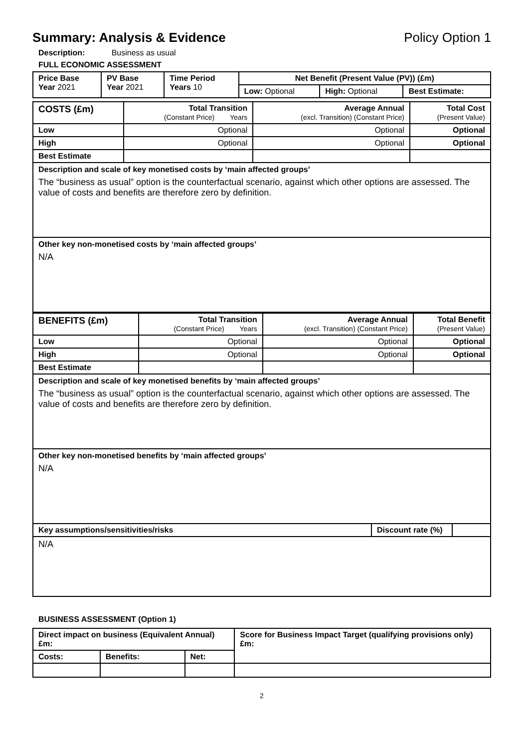Summary: Analysis & Evidence Policy Option 1
Description: Business as usual
FULL ECONOMIC ASSESSMENT
| Price Base Year 2021 | PV Base Year 2021 | Time Period Years 10 | Net Benefit (Present Value (PV)) (£m) | | |
| | | | Low: Optional | High: Optional | Best Estimate: |
| COSTS (£m) | Total Transition (Constant Price) Years | Average Annual (excl. Transition) (Constant Price) | Total Cost (Present Value) |
| Low | Optional | Optional | Optional |
| High | Optional | Optional | Optional |
| Best Estimate | | | |
Description and scale of key monetised costs by ‘main affected groups’
The “business as usual” option is the counterfactual scenario, against which other options are assessed. The value of costs and benefits are therefore zero by definition.
Other key non-monetised costs by ‘main affected groups’
N/A
| BENEFITS (£m) | Total Transition (Constant Price) Years | Average Annual (excl. Transition) (Constant Price) | Total Benefit (Present Value) |
| Low | Optional | Optional | Optional |
| High | Optional | Optional | Optional |
| Best Estimate | | | |
Description and scale of key monetised benefits by ‘main affected groups’
The “business as usual” option is the counterfactual scenario, against which other options are assessed. The value of costs and benefits are therefore zero by definition.
Other key non-monetised benefits by ‘main affected groups’
N/A
| Key assumptions/sensitivities/risks | Discount rate (%) | |
N/A
BUSINESS ASSESSMENT (Option 1)
| Direct impact on business (Equivalent Annual) £m: | | | Score for Business Impact Target (qualifying provisions only) £m: |
| Costs: | Benefits: | Net: | |
2